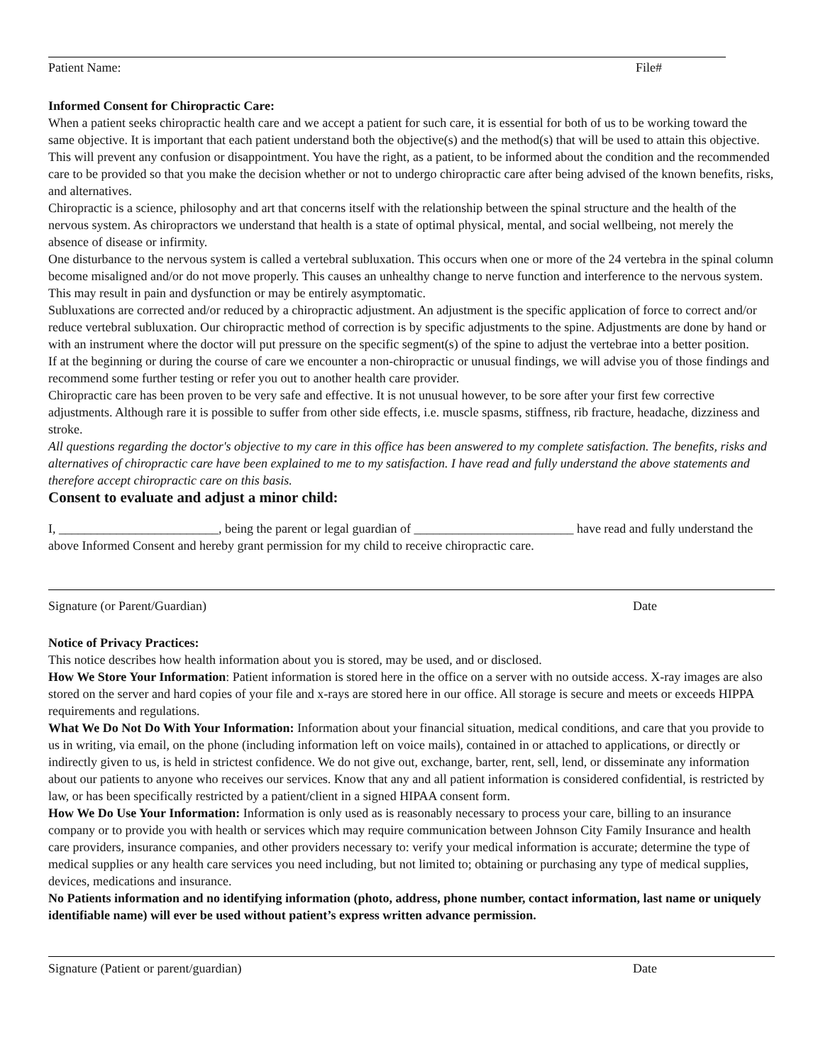Patient Name: File#
Informed Consent for Chiropractic Care:
When a patient seeks chiropractic health care and we accept a patient for such care, it is essential for both of us to be working toward the same objective. It is important that each patient understand both the objective(s) and the method(s) that will be used to attain this objective. This will prevent any confusion or disappointment. You have the right, as a patient, to be informed about the condition and the recommended care to be provided so that you make the decision whether or not to undergo chiropractic care after being advised of the known benefits, risks, and alternatives.
Chiropractic is a science, philosophy and art that concerns itself with the relationship between the spinal structure and the health of the nervous system. As chiropractors we understand that health is a state of optimal physical, mental, and social wellbeing, not merely the absence of disease or infirmity.
One disturbance to the nervous system is called a vertebral subluxation. This occurs when one or more of the 24 vertebra in the spinal column become misaligned and/or do not move properly. This causes an unhealthy change to nerve function and interference to the nervous system. This may result in pain and dysfunction or may be entirely asymptomatic.
Subluxations are corrected and/or reduced by a chiropractic adjustment. An adjustment is the specific application of force to correct and/or reduce vertebral subluxation. Our chiropractic method of correction is by specific adjustments to the spine. Adjustments are done by hand or with an instrument where the doctor will put pressure on the specific segment(s) of the spine to adjust the vertebrae into a better position.
If at the beginning or during the course of care we encounter a non-chiropractic or unusual findings, we will advise you of those findings and recommend some further testing or refer you out to another health care provider.
Chiropractic care has been proven to be very safe and effective. It is not unusual however, to be sore after your first few corrective adjustments. Although rare it is possible to suffer from other side effects, i.e. muscle spasms, stiffness, rib fracture, headache, dizziness and stroke.
All questions regarding the doctor's objective to my care in this office has been answered to my complete satisfaction. The benefits, risks and alternatives of chiropractic care have been explained to me to my satisfaction. I have read and fully understand the above statements and therefore accept chiropractic care on this basis.
Consent to evaluate and adjust a minor child:
I, _________________________, being the parent or legal guardian of _________________________ have read and fully understand the above Informed Consent and hereby grant permission for my child to receive chiropractic care.
Signature (or Parent/Guardian) Date
Notice of Privacy Practices:
This notice describes how health information about you is stored, may be used, and or disclosed.
How We Store Your Information: Patient information is stored here in the office on a server with no outside access. X-ray images are also stored on the server and hard copies of your file and x-rays are stored here in our office. All storage is secure and meets or exceeds HIPPA requirements and regulations.
What We Do Not Do With Your Information: Information about your financial situation, medical conditions, and care that you provide to us in writing, via email, on the phone (including information left on voice mails), contained in or attached to applications, or directly or indirectly given to us, is held in strictest confidence. We do not give out, exchange, barter, rent, sell, lend, or disseminate any information about our patients to anyone who receives our services. Know that any and all patient information is considered confidential, is restricted by law, or has been specifically restricted by a patient/client in a signed HIPAA consent form.
How We Do Use Your Information: Information is only used as is reasonably necessary to process your care, billing to an insurance company or to provide you with health or services which may require communication between Johnson City Family Insurance and health care providers, insurance companies, and other providers necessary to: verify your medical information is accurate; determine the type of medical supplies or any health care services you need including, but not limited to; obtaining or purchasing any type of medical supplies, devices, medications and insurance.
No Patients information and no identifying information (photo, address, phone number, contact information, last name or uniquely identifiable name) will ever be used without patient’s express written advance permission.
Signature (Patient or parent/guardian) Date